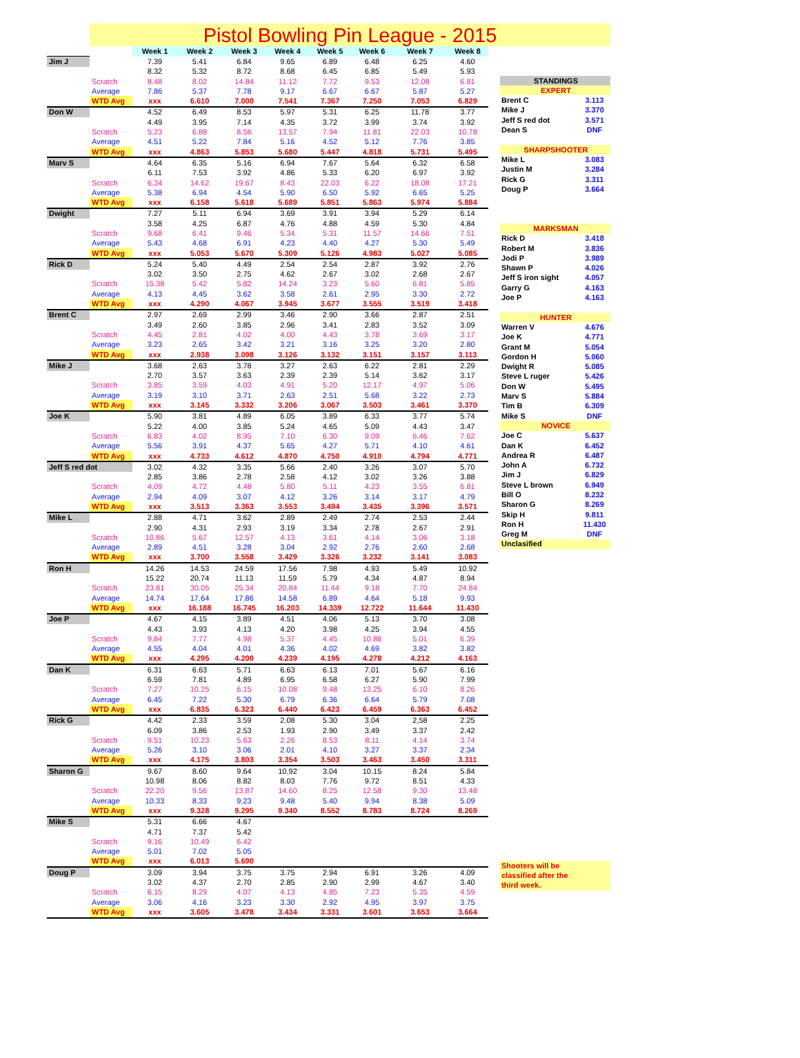Pistol Bowling Pin League - 2015
| | | Week 1 | Week 2 | Week 3 | Week 4 | Week 5 | Week 6 | Week 7 | Week 8 |
| --- | --- | --- | --- | --- | --- | --- | --- | --- | --- |
| Jim J | | 7.39 | 5.41 | 6.84 | 9.65 | 6.89 | 6.48 | 6.25 | 4.60 |
| | | 8.32 | 5.32 | 8.72 | 8.68 | 6.45 | 6.85 | 5.49 | 5.93 |
| | Scratch | 8.48 | 8.02 | 14.84 | 11.12 | 7.72 | 9.53 | 12.08 | 6.81 |
| | Average | 7.86 | 5.37 | 7.78 | 9.17 | 6.67 | 6.67 | 5.87 | 5.27 |
| | WTD Avg | xxx | 6.610 | 7.000 | 7.541 | 7.367 | 7.250 | 7.053 | 6.829 |
| Don W | | 4.52 | 6.49 | 8.53 | 5.97 | 5.31 | 6.25 | 11.78 | 3.77 |
| | | 4.49 | 3.95 | 7.14 | 4.35 | 3.72 | 3.99 | 3.74 | 3.92 |
| | Scratch | 5.23 | 6.88 | 8.56 | 13.57 | 7.94 | 11.81 | 22.03 | 10.78 |
| | Average | 4.51 | 5.22 | 7.84 | 5.16 | 4.52 | 5.12 | 7.76 | 3.85 |
| | WTD Avg | xxx | 4.863 | 5.853 | 5.680 | 5.447 | 4.818 | 5.731 | 5.495 |
| Marv S | | 4.64 | 6.35 | 5.16 | 6.94 | 7.67 | 5.64 | 6.32 | 6.58 |
| | | 6.11 | 7.53 | 3.92 | 4.86 | 5.33 | 6.20 | 6.97 | 3.92 |
| | Scratch | 6.34 | 14.62 | 19.67 | 8.43 | 22.03 | 6.22 | 18.08 | 17.21 |
| | Average | 5.38 | 6.94 | 4.54 | 5.90 | 6.50 | 5.92 | 6.65 | 5.25 |
| | WTD Avg | xxx | 6.158 | 5.618 | 5.689 | 5.851 | 5.863 | 5.974 | 5.884 |
| Dwight | | 7.27 | 5.11 | 6.94 | 3.69 | 3.91 | 3.94 | 5.29 | 6.14 |
| | | 3.58 | 4.25 | 6.87 | 4.76 | 4.88 | 4.59 | 5.30 | 4.84 |
| | Scratch | 9.68 | 6.41 | 9.46 | 5.34 | 5.31 | 11.57 | 14.66 | 7.51 |
| | Average | 5.43 | 4.68 | 6.91 | 4.23 | 4.40 | 4.27 | 5.30 | 5.49 |
| | WTD Avg | xxx | 5.053 | 5.670 | 5.309 | 5.126 | 4.983 | 5.027 | 5.085 |
| Rick D | | 5.24 | 5.40 | 4.49 | 2.54 | 2.54 | 2.87 | 3.92 | 2.76 |
| | | 3.02 | 3.50 | 2.75 | 4.62 | 2.67 | 3.02 | 2.68 | 2.67 |
| | Scratch | 15.38 | 5.42 | 5.82 | 14.24 | 3.23 | 5.60 | 6.81 | 5.85 |
| | Average | 4.13 | 4.45 | 3.62 | 3.58 | 2.61 | 2.95 | 3.30 | 2.72 |
| | WTD Avg | xxx | 4.290 | 4.067 | 3.945 | 3.677 | 3.555 | 3.519 | 3.418 |
| Brent C | | 2.97 | 2.69 | 2.99 | 3.46 | 2.90 | 3.66 | 2.87 | 2.51 |
| | | 3.49 | 2.60 | 3.85 | 2.96 | 3.41 | 2.83 | 3.52 | 3.09 |
| | Scratch | 4.45 | 2.81 | 4.02 | 4.00 | 4.43 | 3.78 | 3.69 | 3.17 |
| | Average | 3.23 | 2.65 | 3.42 | 3.21 | 3.16 | 3.25 | 3.20 | 2.80 |
| | WTD Avg | xxx | 2.938 | 3.098 | 3.126 | 3.132 | 3.151 | 3.157 | 3.113 |
| Mike J | | 3.68 | 2.63 | 3.78 | 3.27 | 2.63 | 6.22 | 2.81 | 2.29 |
| | | 2.70 | 3.57 | 3.63 | 2.39 | 2.39 | 5.14 | 3.62 | 3.17 |
| | Scratch | 3.85 | 3.59 | 4.03 | 4.91 | 5.20 | 12.17 | 4.97 | 5.06 |
| | Average | 3.19 | 3.10 | 3.71 | 2.63 | 2.51 | 5.68 | 3.22 | 2.73 |
| | WTD Avg | xxx | 3.145 | 3.332 | 3.206 | 3.067 | 3.503 | 3.461 | 3.370 |
| Joe K | | 5.90 | 3.81 | 4.89 | 6.05 | 3.89 | 6.33 | 3.77 | 5.74 |
| | | 5.22 | 4.00 | 3.85 | 5.24 | 4.65 | 5.09 | 4.43 | 3.47 |
| | Scratch | 6.83 | 4.02 | 8.95 | 7.10 | 6.30 | 9.09 | 6.46 | 7.62 |
| | Average | 5.56 | 3.91 | 4.37 | 5.65 | 4.27 | 5.71 | 4.10 | 4.61 |
| | WTD Avg | xxx | 4.733 | 4.612 | 4.870 | 4.750 | 4.910 | 4.794 | 4.771 |
| Jeff S red dot | | 3.02 | 4.32 | 3.35 | 5.66 | 2.40 | 3.26 | 3.07 | 5.70 |
| | | 2.85 | 3.86 | 2.78 | 2.58 | 4.12 | 3.02 | 3.26 | 3.88 |
| | Scratch | 4.09 | 4.72 | 4.48 | 5.80 | 5.11 | 4.23 | 3.55 | 6.81 |
| | Average | 2.94 | 4.09 | 3.07 | 4.12 | 3.26 | 3.14 | 3.17 | 4.79 |
| | WTD Avg | xxx | 3.513 | 3.363 | 3.553 | 3.494 | 3.435 | 3.396 | 3.571 |
| Mike L | | 2.88 | 4.71 | 3.62 | 2.89 | 2.49 | 2.74 | 2.53 | 2.44 |
| | | 2.90 | 4.31 | 2.93 | 3.19 | 3.34 | 2.78 | 2.67 | 2.91 |
| | Scratch | 10.86 | 5.67 | 12.57 | 4.13 | 3.61 | 4.14 | 3.06 | 3.18 |
| | Average | 2.89 | 4.51 | 3.28 | 3.04 | 2.92 | 2.76 | 2.60 | 2.68 |
| | WTD Avg | xxx | 3.700 | 3.558 | 3.429 | 3.326 | 3.232 | 3.141 | 3.083 |
| Ron H | | 14.26 | 14.53 | 24.59 | 17.56 | 7.98 | 4.93 | 5.49 | 10.92 |
| | | 15.22 | 20.74 | 11.13 | 11.59 | 5.79 | 4.34 | 4.87 | 8.94 |
| | Scratch | 23.81 | 30.05 | 25.34 | 20.84 | 11.44 | 9.18 | 7.70 | 24.84 |
| | Average | 14.74 | 17.64 | 17.86 | 14.58 | 6.89 | 4.64 | 5.18 | 9.93 |
| | WTD Avg | xxx | 16.188 | 16.745 | 16.203 | 14.339 | 12.722 | 11.644 | 11.430 |
| Joe P | | 4.67 | 4.15 | 3.89 | 4.51 | 4.06 | 5.13 | 3.70 | 3.08 |
| | | 4.43 | 3.93 | 4.13 | 4.20 | 3.98 | 4.25 | 3.94 | 4.55 |
| | Scratch | 9.84 | 7.77 | 4.98 | 5.37 | 4.45 | 10.86 | 5.01 | 6.39 |
| | Average | 4.55 | 4.04 | 4.01 | 4.36 | 4.02 | 4.69 | 3.82 | 3.82 |
| | WTD Avg | xxx | 4.295 | 4.200 | 4.239 | 4.195 | 4.278 | 4.212 | 4.163 |
| Dan K | | 6.31 | 6.63 | 5.71 | 6.63 | 6.13 | 7.01 | 5.67 | 6.16 |
| | | 6.59 | 7.81 | 4.89 | 6.95 | 6.58 | 6.27 | 5.90 | 7.99 |
| | Scratch | 7.27 | 10.25 | 6.15 | 10.08 | 9.48 | 13.25 | 6.10 | 8.26 |
| | Average | 6.45 | 7.22 | 5.30 | 6.79 | 6.36 | 6.64 | 5.79 | 7.08 |
| | WTD Avg | xxx | 6.835 | 6.323 | 6.440 | 6.423 | 6.459 | 6.363 | 6.452 |
| Rick G | | 4.42 | 2.33 | 3.59 | 2.08 | 5.30 | 3.04 | 2,58 | 2.25 |
| | | 6.09 | 3.86 | 2.53 | 1.93 | 2.90 | 3.49 | 3.37 | 2.42 |
| | Scratch | 9.51 | 10.23 | 5.63 | 2.26 | 8.53 | 8.11 | 4.14 | 3.74 |
| | Average | 5.26 | 3.10 | 3.06 | 2.01 | 4.10 | 3.27 | 3.37 | 2.34 |
| | WTD Avg | xxx | 4.175 | 3.803 | 3.354 | 3.503 | 3.463 | 3.450 | 3.311 |
| Sharon G | | 9.67 | 8.60 | 9.64 | 10.92 | 3.04 | 10.15 | 8.24 | 5.84 |
| | | 10.98 | 8.06 | 8.82 | 8.03 | 7.76 | 9.72 | 8.51 | 4.33 |
| | Scratch | 22.20 | 9.56 | 13.87 | 14.60 | 8.25 | 12.58 | 9.30 | 13.48 |
| | Average | 10.33 | 8.33 | 9.23 | 9.48 | 5.40 | 9.94 | 8.38 | 5.09 |
| | WTD Avg | xxx | 9.328 | 9.295 | 9.340 | 8.552 | 8.783 | 8.724 | 8.269 |
| Mike S | | 5.31 | 6.66 | 4.67 | | | | | |
| | | 4.71 | 7.37 | 5.42 | | | | | |
| | Scratch | 9.16 | 10.49 | 6.42 | | | | | |
| | Average | 5.01 | 7.02 | 5.05 | | | | | |
| | WTD Avg | xxx | 6.013 | 5.690 | | | | | |
| Doug P | | 3.09 | 3.94 | 3.75 | 3.75 | 2.94 | 6.91 | 3.26 | 4.09 |
| | | 3.02 | 4.37 | 2.70 | 2.85 | 2.90 | 2.99 | 4.67 | 3.40 |
| | Scratch | 6.15 | 8.29 | 4.07 | 4.13 | 4.85 | 7.23 | 5.35 | 4.59 |
| | Average | 3.06 | 4.16 | 3.23 | 3.30 | 2.92 | 4.95 | 3.97 | 3.75 |
| | WTD Avg | xxx | 3.605 | 3.478 | 3.434 | 3.331 | 3.601 | 3.653 | 3.664 |
| STANDINGS | |
| EXPERT | |
| Brent C | 3.113 |
| Mike J | 3.370 |
| Jeff S red dot | 3.571 |
| Dean S | DNF |
| SHARPSHOOTER | |
| Mike L | 3.083 |
| Justin M | 3.284 |
| Rick G | 3.311 |
| Doug P | 3.664 |
| MARKSMAN | |
| Rick D | 3.418 |
| Robert M | 3.836 |
| Jodi P | 3.989 |
| Shawn P | 4.026 |
| Jeff S iron sight | 4.057 |
| Garry G | 4.163 |
| Joe P | 4.163 |
| HUNTER | |
| Warren V | 4.676 |
| Joe K | 4.771 |
| Grant M | 5.054 |
| Gordon H | 5.060 |
| Dwight R | 5.085 |
| Steve L ruger | 5.426 |
| Don W | 5.495 |
| Marv S | 5.884 |
| Tim B | 6.309 |
| Mike S | DNF |
| NOVICE | |
| Joe C | 5.637 |
| Dan K | 6.452 |
| Andrea R | 6.487 |
| John A | 6.732 |
| Jim J | 6.829 |
| Steve L brown | 6.949 |
| Bill O | 8.232 |
| Sharon G | 8.269 |
| Skip H | 9.811 |
| Ron H | 11.430 |
| Greg M | DNF |
| Unclasified | |
| Shooters will be | |
| classified after the | |
| third week. | |